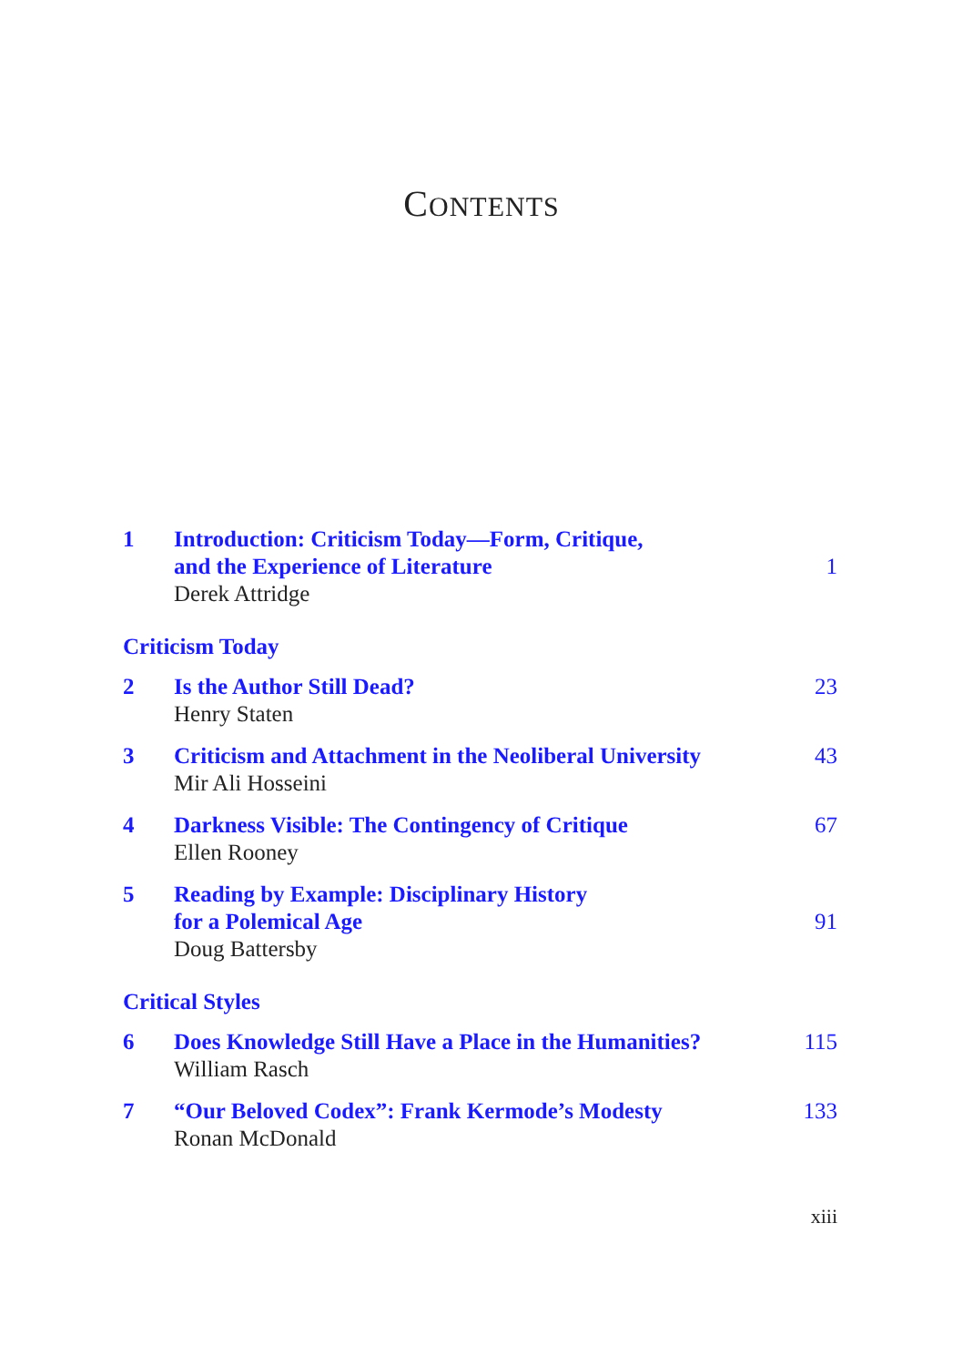CONTENTS
1 Introduction: Criticism Today—Form, Critique,
and the Experience of Literature
Derek Attridge
1
Criticism Today
2 Is the Author Still Dead?
Henry Staten
23
3 Criticism and Attachment in the Neoliberal University
Mir Ali Hosseini
43
4 Darkness Visible: The Contingency of Critique
Ellen Rooney
67
5 Reading by Example: Disciplinary History
for a Polemical Age
Doug Battersby
91
Critical Styles
6 Does Knowledge Still Have a Place in the Humanities?
William Rasch
115
7 “Our Beloved Codex”: Frank Kermode’s Modesty
Ronan McDonald
133
xiii